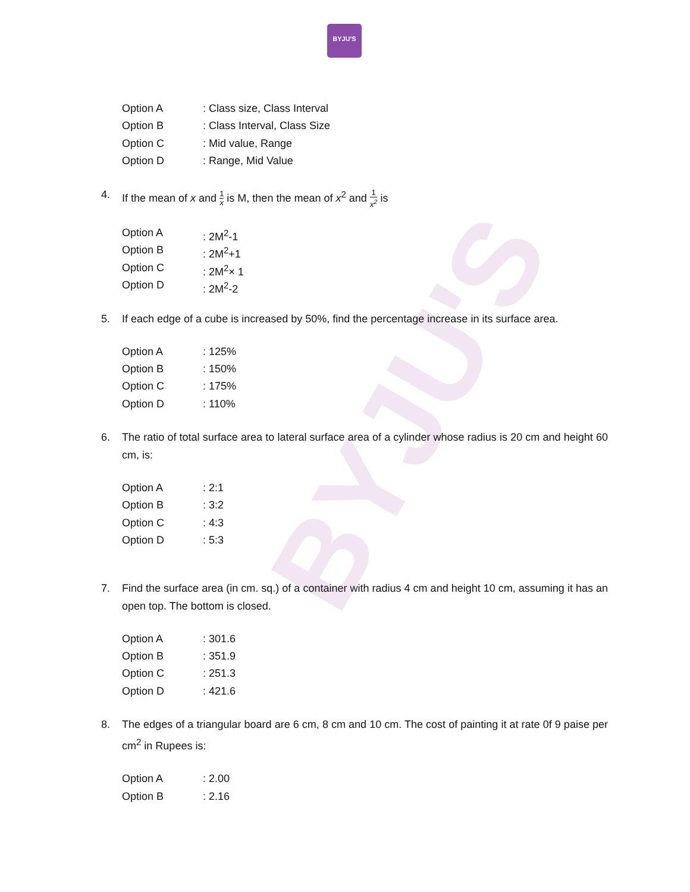BYJU'S
BYJU'S
Option A: Class size, Class Interval
Option B: Class Interval, Class Size
Option C: Mid value, Range
Option D: Range, Mid Value
4. If the mean of x and 1 x is M, then the mean of x<sup>2</sup> and 1 x<sup>2</sup> is
Option A: 2M<sup>2</sup>-1
Option B: 2M<sup>2</sup>+1
Option C: 2M<sup>2</sup>× 1
Option D: 2M<sup>2</sup>-2
5. If each edge of a cube is increased by 50%, find the percentage increase in its surface area.
Option A: 125%
Option B: 150%
Option C: 175%
Option D: 110%
6. The ratio of total surface area to lateral surface area of a cylinder whose radius is 20 cm and height 60 cm, is:
Option A: 2:1
Option B: 3:2
Option C: 4:3
Option D: 5:3
7. Find the surface area (in cm. sq.) of a container with radius 4 cm and height 10 cm, assuming it has an open top. The bottom is closed.
Option A: 301.6
Option B: 351.9
Option C: 251.3
Option D: 421.6
8. The edges of a triangular board are 6 cm, 8 cm and 10 cm. The cost of painting it at rate 0f 9 paise per cm<sup>2</sup> in Rupees is:
Option A: 2.00
Option B: 2.16